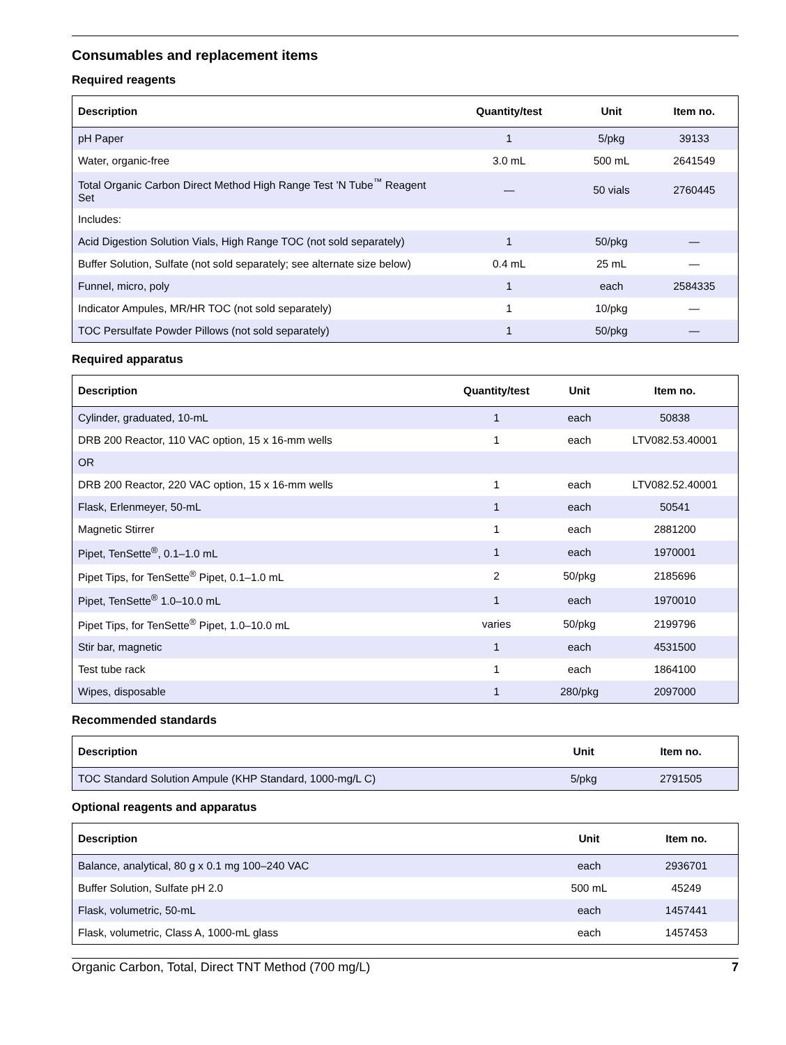Consumables and replacement items
Required reagents
| Description | Quantity/test | Unit | Item no. |
| --- | --- | --- | --- |
| pH Paper | 1 | 5/pkg | 39133 |
| Water, organic-free | 3.0 mL | 500 mL | 2641549 |
| Total Organic Carbon Direct Method High Range Test ’N Tube<sup>™</sup> Reagent Set | — | 50 vials | 2760445 |
| Includes: | | | |
| Acid Digestion Solution Vials, High Range TOC (not sold separately) | 1 | 50/pkg | — |
| Buffer Solution, Sulfate (not sold separately; see alternate size below) | 0.4 mL | 25 mL | — |
| Funnel, micro, poly | 1 | each | 2584335 |
| Indicator Ampules, MR/HR TOC (not sold separately) | 1 | 10/pkg | — |
| TOC Persulfate Powder Pillows (not sold separately) | 1 | 50/pkg | — |
Required apparatus
| Description | Quantity/test | Unit | Item no. |
| --- | --- | --- | --- |
| Cylinder, graduated, 10-mL | 1 | each | 50838 |
| DRB 200 Reactor, 110 VAC option, 15 x 16-mm wells | 1 | each | LTV082.53.40001 |
| OR | | | |
| DRB 200 Reactor, 220 VAC option, 15 x 16-mm wells | 1 | each | LTV082.52.40001 |
| Flask, Erlenmeyer, 50-mL | 1 | each | 50541 |
| Magnetic Stirrer | 1 | each | 2881200 |
| Pipet, TenSette<sup>®</sup>, 0.1–1.0 mL | 1 | each | 1970001 |
| Pipet Tips, for TenSette<sup>®</sup> Pipet, 0.1–1.0 mL | 2 | 50/pkg | 2185696 |
| Pipet, TenSette<sup>®</sup> 1.0–10.0 mL | 1 | each | 1970010 |
| Pipet Tips, for TenSette<sup>®</sup> Pipet, 1.0–10.0 mL | varies | 50/pkg | 2199796 |
| Stir bar, magnetic | 1 | each | 4531500 |
| Test tube rack | 1 | each | 1864100 |
| Wipes, disposable | 1 | 280/pkg | 2097000 |
Recommended standards
| Description | Unit | Item no. |
| --- | --- | --- |
| TOC Standard Solution Ampule (KHP Standard, 1000-mg/L C) | 5/pkg | 2791505 |
Optional reagents and apparatus
| Description | Unit | Item no. |
| --- | --- | --- |
| Balance, analytical, 80 g x 0.1 mg 100–240 VAC | each | 2936701 |
| Buffer Solution, Sulfate pH 2.0 | 500 mL | 45249 |
| Flask, volumetric, 50-mL | each | 1457441 |
| Flask, volumetric, Class A, 1000-mL glass | each | 1457453 |
Organic Carbon, Total, Direct TNT Method (700 mg/L) 7